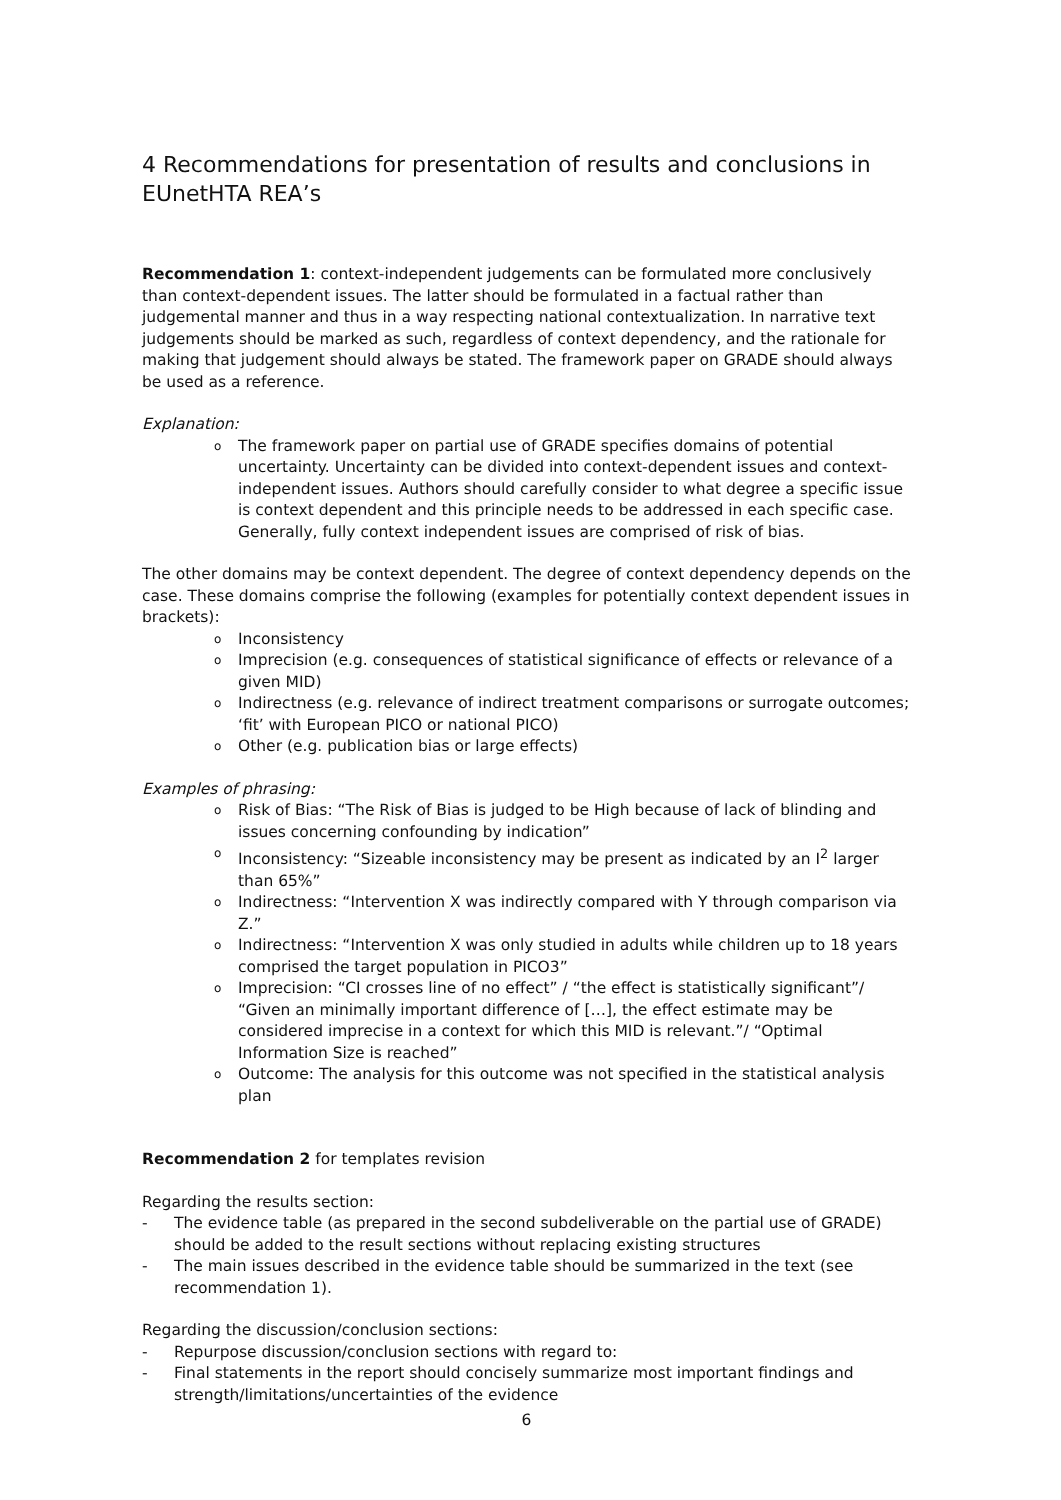4 Recommendations for presentation of results and conclusions in EUnetHTA REA’s
Recommendation 1: context-independent judgements can be formulated more conclusively than context-dependent issues. The latter should be formulated in a factual rather than judgemental manner and thus in a way respecting national contextualization. In narrative text judgements should be marked as such, regardless of context dependency, and the rationale for making that judgement should always be stated. The framework paper on GRADE should always be used as a reference.
Explanation:
o The framework paper on partial use of GRADE specifies domains of potential uncertainty. Uncertainty can be divided into context-dependent issues and context-independent issues. Authors should carefully consider to what degree a specific issue is context dependent and this principle needs to be addressed in each specific case. Generally, fully context independent issues are comprised of risk of bias.
The other domains may be context dependent. The degree of context dependency depends on the case. These domains comprise the following (examples for potentially context dependent issues in brackets):
o Inconsistency
o Imprecision (e.g. consequences of statistical significance of effects or relevance of a given MID)
o Indirectness (e.g. relevance of indirect treatment comparisons or surrogate outcomes; ‘fit’ with European PICO or national PICO)
o Other (e.g. publication bias or large effects)
Examples of phrasing:
o Risk of Bias: “The Risk of Bias is judged to be High because of lack of blinding and issues concerning confounding by indication”
o Inconsistency: “Sizeable inconsistency may be present as indicated by an I<sup>2</sup> larger than 65%”
o Indirectness: “Intervention X was indirectly compared with Y through comparison via Z.”
o Indirectness: “Intervention X was only studied in adults while children up to 18 years comprised the target population in PICO3”
o Imprecision: “CI crosses line of no effect” / “the effect is statistically significant”/ “Given an minimally important difference of […], the effect estimate may be considered imprecise in a context for which this MID is relevant.”/ “Optimal Information Size is reached”
o Outcome: The analysis for this outcome was not specified in the statistical analysis plan
Recommendation 2 for templates revision
Regarding the results section:
- The evidence table (as prepared in the second subdeliverable on the partial use of GRADE) should be added to the result sections without replacing existing structures
- The main issues described in the evidence table should be summarized in the text (see recommendation 1).
Regarding the discussion/conclusion sections:
- Repurpose discussion/conclusion sections with regard to:
- Final statements in the report should concisely summarize most important findings and strength/limitations/uncertainties of the evidence
6